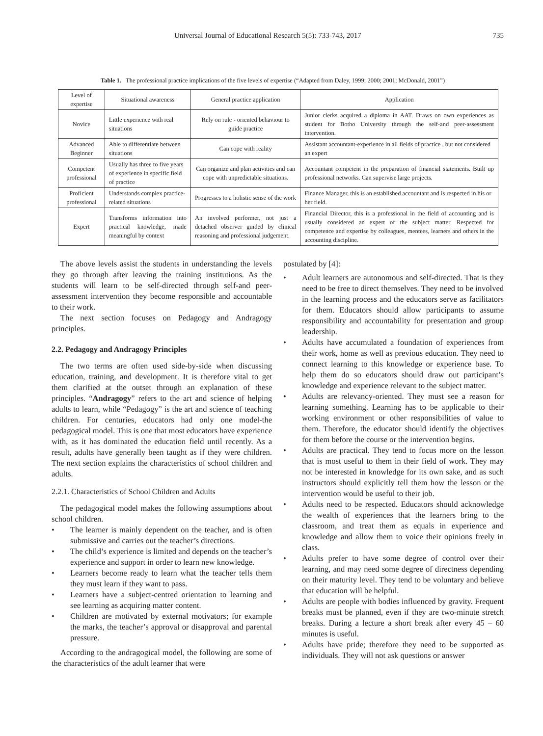Universal Journal of Educational Research 5(5): 733-743, 2017 735
Table 1. The professional practice implications of the five levels of expertise (“Adapted from Daley, 1999; 2000; 2001; McDonald, 2001”)
| Level of expertise | Situational awareness | General practice application | Application |
| --- | --- | --- | --- |
| Novice | Little experience with real situations | Rely on rule - oriented behaviour to guide practice | Junior clerks acquired a diploma in AAT. Draws on own experiences as student for Botho University through the self-and peer-assessment intervention. |
| Advanced Beginner | Able to differentiate between situations | Can cope with reality | Assistant accountant-experience in all fields of practice , but not considered an expert |
| Competent professional | Usually has three to five years of experience in specific field of practice | Can organize and plan activities and can cope with unpredictable situations. | Accountant competent in the preparation of financial statements. Built up professional networks. Can supervise large projects. |
| Proficient professional | Understands complex practice-related situations | Progresses to a holistic sense of the work | Finance Manager, this is an established accountant and is respected in his or her field. |
| Expert | Transforms information into practical knowledge, made meaningful by context | An involved performer, not just a detached observer guided by clinical reasoning and professional judgement. | Financial Director, this is a professional in the field of accounting and is usually considered an expert of the subject matter. Respected for competence and expertise by colleagues, mentees, learners and others in the accounting discipline. |
The above levels assist the students in understanding the levels they go through after leaving the training institutions. As the students will learn to be self-directed through self-and peer-assessment intervention they become responsible and accountable to their work.
The next section focuses on Pedagogy and Andragogy principles.
2.2. Pedagogy and Andragogy Principles
The two terms are often used side-by-side when discussing education, training, and development. It is therefore vital to get them clarified at the outset through an explanation of these principles. “Andragogy” refers to the art and science of helping adults to learn, while “Pedagogy” is the art and science of teaching children. For centuries, educators had only one model-the pedagogical model. This is one that most educators have experience with, as it has dominated the education field until recently. As a result, adults have generally been taught as if they were children. The next section explains the characteristics of school children and adults.
2.2.1. Characteristics of School Children and Adults
The pedagogical model makes the following assumptions about school children.
• The learner is mainly dependent on the teacher, and is often submissive and carries out the teacher’s directions.
• The child’s experience is limited and depends on the teacher’s experience and support in order to learn new knowledge.
• Learners become ready to learn what the teacher tells them they must learn if they want to pass.
• Learners have a subject-centred orientation to learning and see learning as acquiring matter content.
• Children are motivated by external motivators; for example the marks, the teacher’s approval or disapproval and parental pressure.
According to the andragogical model, the following are some of the characteristics of the adult learner that were
postulated by [4]:
• Adult learners are autonomous and self-directed. That is they need to be free to direct themselves. They need to be involved in the learning process and the educators serve as facilitators for them. Educators should allow participants to assume responsibility and accountability for presentation and group leadership.
• Adults have accumulated a foundation of experiences from their work, home as well as previous education. They need to connect learning to this knowledge or experience base. To help them do so educators should draw out participant’s knowledge and experience relevant to the subject matter.
• Adults are relevancy-oriented. They must see a reason for learning something. Learning has to be applicable to their working environment or other responsibilities of value to them. Therefore, the educator should identify the objectives for them before the course or the intervention begins.
• Adults are practical. They tend to focus more on the lesson that is most useful to them in their field of work. They may not be interested in knowledge for its own sake, and as such instructors should explicitly tell them how the lesson or the intervention would be useful to their job.
• Adults need to be respected. Educators should acknowledge the wealth of experiences that the learners bring to the classroom, and treat them as equals in experience and knowledge and allow them to voice their opinions freely in class.
• Adults prefer to have some degree of control over their learning, and may need some degree of directness depending on their maturity level. They tend to be voluntary and believe that education will be helpful.
• Adults are people with bodies influenced by gravity. Frequent breaks must be planned, even if they are two-minute stretch breaks. During a lecture a short break after every 45 – 60 minutes is useful.
• Adults have pride; therefore they need to be supported as individuals. They will not ask questions or answer